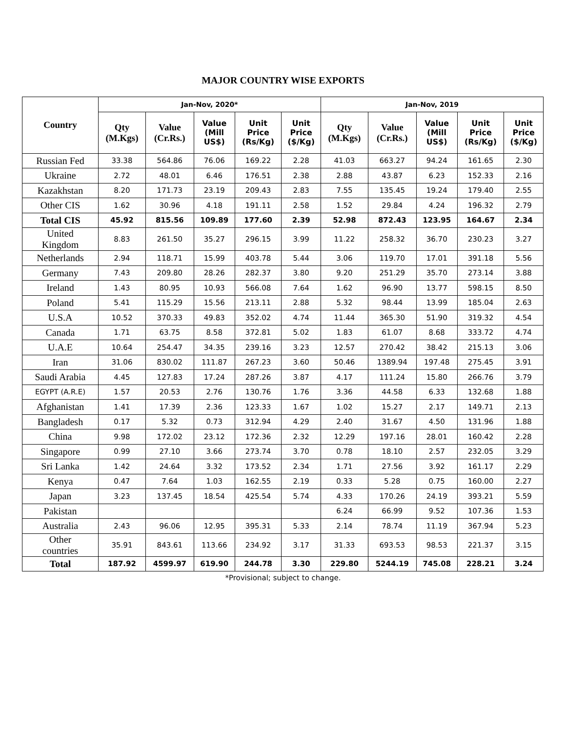MAJOR COUNTRY WISE EXPORTS
| Country | Jan-Nov, 2020* | | | | | Jan-Nov, 2019 | | | | |
| --- | --- | --- | --- | --- | --- | --- | --- | --- | --- | --- |
| | Qty (M.Kgs) | Value (Cr.Rs.) | Value (Mill US$) | Unit Price (Rs/Kg) | Unit Price ($/Kg) | Qty (M.Kgs) | Value (Cr.Rs.) | Value (Mill US$) | Unit Price (Rs/Kg) | Unit Price ($/Kg) |
| Russian Fed | 33.38 | 564.86 | 76.06 | 169.22 | 2.28 | 41.03 | 663.27 | 94.24 | 161.65 | 2.30 |
| Ukraine | 2.72 | 48.01 | 6.46 | 176.51 | 2.38 | 2.88 | 43.87 | 6.23 | 152.33 | 2.16 |
| Kazakhstan | 8.20 | 171.73 | 23.19 | 209.43 | 2.83 | 7.55 | 135.45 | 19.24 | 179.40 | 2.55 |
| Other CIS | 1.62 | 30.96 | 4.18 | 191.11 | 2.58 | 1.52 | 29.84 | 4.24 | 196.32 | 2.79 |
| Total CIS | 45.92 | 815.56 | 109.89 | 177.60 | 2.39 | 52.98 | 872.43 | 123.95 | 164.67 | 2.34 |
| United Kingdom | 8.83 | 261.50 | 35.27 | 296.15 | 3.99 | 11.22 | 258.32 | 36.70 | 230.23 | 3.27 |
| Netherlands | 2.94 | 118.71 | 15.99 | 403.78 | 5.44 | 3.06 | 119.70 | 17.01 | 391.18 | 5.56 |
| Germany | 7.43 | 209.80 | 28.26 | 282.37 | 3.80 | 9.20 | 251.29 | 35.70 | 273.14 | 3.88 |
| Ireland | 1.43 | 80.95 | 10.93 | 566.08 | 7.64 | 1.62 | 96.90 | 13.77 | 598.15 | 8.50 |
| Poland | 5.41 | 115.29 | 15.56 | 213.11 | 2.88 | 5.32 | 98.44 | 13.99 | 185.04 | 2.63 |
| U.S.A | 10.52 | 370.33 | 49.83 | 352.02 | 4.74 | 11.44 | 365.30 | 51.90 | 319.32 | 4.54 |
| Canada | 1.71 | 63.75 | 8.58 | 372.81 | 5.02 | 1.83 | 61.07 | 8.68 | 333.72 | 4.74 |
| U.A.E | 10.64 | 254.47 | 34.35 | 239.16 | 3.23 | 12.57 | 270.42 | 38.42 | 215.13 | 3.06 |
| Iran | 31.06 | 830.02 | 111.87 | 267.23 | 3.60 | 50.46 | 1389.94 | 197.48 | 275.45 | 3.91 |
| Saudi Arabia | 4.45 | 127.83 | 17.24 | 287.26 | 3.87 | 4.17 | 111.24 | 15.80 | 266.76 | 3.79 |
| EGYPT (A.R.E) | 1.57 | 20.53 | 2.76 | 130.76 | 1.76 | 3.36 | 44.58 | 6.33 | 132.68 | 1.88 |
| Afghanistan | 1.41 | 17.39 | 2.36 | 123.33 | 1.67 | 1.02 | 15.27 | 2.17 | 149.71 | 2.13 |
| Bangladesh | 0.17 | 5.32 | 0.73 | 312.94 | 4.29 | 2.40 | 31.67 | 4.50 | 131.96 | 1.88 |
| China | 9.98 | 172.02 | 23.12 | 172.36 | 2.32 | 12.29 | 197.16 | 28.01 | 160.42 | 2.28 |
| Singapore | 0.99 | 27.10 | 3.66 | 273.74 | 3.70 | 0.78 | 18.10 | 2.57 | 232.05 | 3.29 |
| Sri Lanka | 1.42 | 24.64 | 3.32 | 173.52 | 2.34 | 1.71 | 27.56 | 3.92 | 161.17 | 2.29 |
| Kenya | 0.47 | 7.64 | 1.03 | 162.55 | 2.19 | 0.33 | 5.28 | 0.75 | 160.00 | 2.27 |
| Japan | 3.23 | 137.45 | 18.54 | 425.54 | 5.74 | 4.33 | 170.26 | 24.19 | 393.21 | 5.59 |
| Pakistan | | | | | | 6.24 | 66.99 | 9.52 | 107.36 | 1.53 |
| Australia | 2.43 | 96.06 | 12.95 | 395.31 | 5.33 | 2.14 | 78.74 | 11.19 | 367.94 | 5.23 |
| Other countries | 35.91 | 843.61 | 113.66 | 234.92 | 3.17 | 31.33 | 693.53 | 98.53 | 221.37 | 3.15 |
| Total | 187.92 | 4599.97 | 619.90 | 244.78 | 3.30 | 229.80 | 5244.19 | 745.08 | 228.21 | 3.24 |
*Provisional; subject to change.